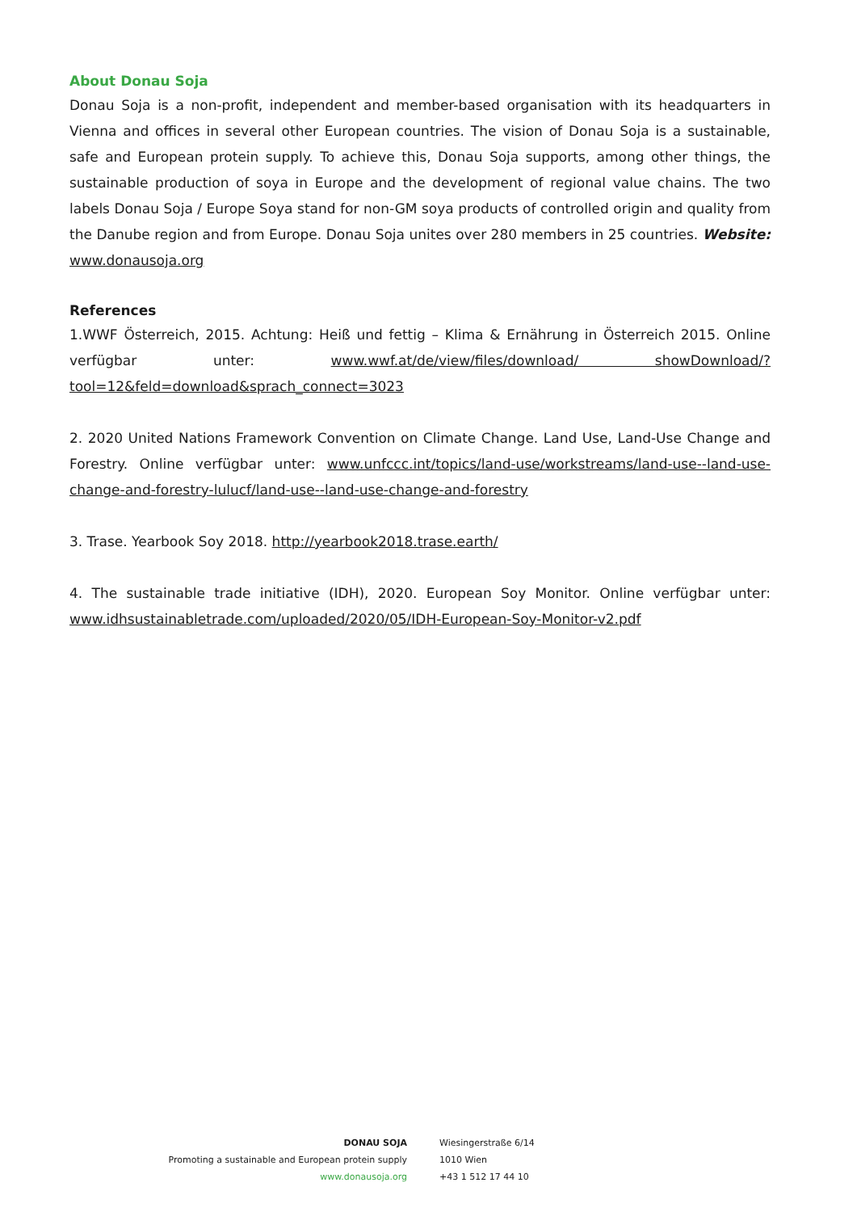About Donau Soja
Donau Soja is a non-profit, independent and member-based organisation with its headquarters in Vienna and offices in several other European countries. The vision of Donau Soja is a sustainable, safe and European protein supply. To achieve this, Donau Soja supports, among other things, the sustainable production of soya in Europe and the development of regional value chains. The two labels Donau Soja / Europe Soya stand for non-GM soya products of controlled origin and quality from the Danube region and from Europe. Donau Soja unites over 280 members in 25 countries. Website: www.donausoja.org
References
1.WWF Österreich, 2015. Achtung: Heiß und fettig – Klima & Ernährung in Österreich 2015. Online verfügbar unter: www.wwf.at/de/view/files/download/ showDownload/?tool=12&feld=download&sprach_connect=3023
2. 2020 United Nations Framework Convention on Climate Change. Land Use, Land-Use Change and Forestry. Online verfügbar unter: www.unfccc.int/topics/land-use/workstreams/land-use--land-use-change-and-forestry-lulucf/land-use--land-use-change-and-forestry
3. Trase. Yearbook Soy 2018. http://yearbook2018.trase.earth/
4. The sustainable trade initiative (IDH), 2020. European Soy Monitor. Online verfügbar unter: www.idhsustainabletrade.com/uploaded/2020/05/IDH-European-Soy-Monitor-v2.pdf
DONAU SOJA
Promoting a sustainable and European protein supply
www.donausoja.org
Wiesingerstraße 6/14
1010 Wien
+43 1 512 17 44 10